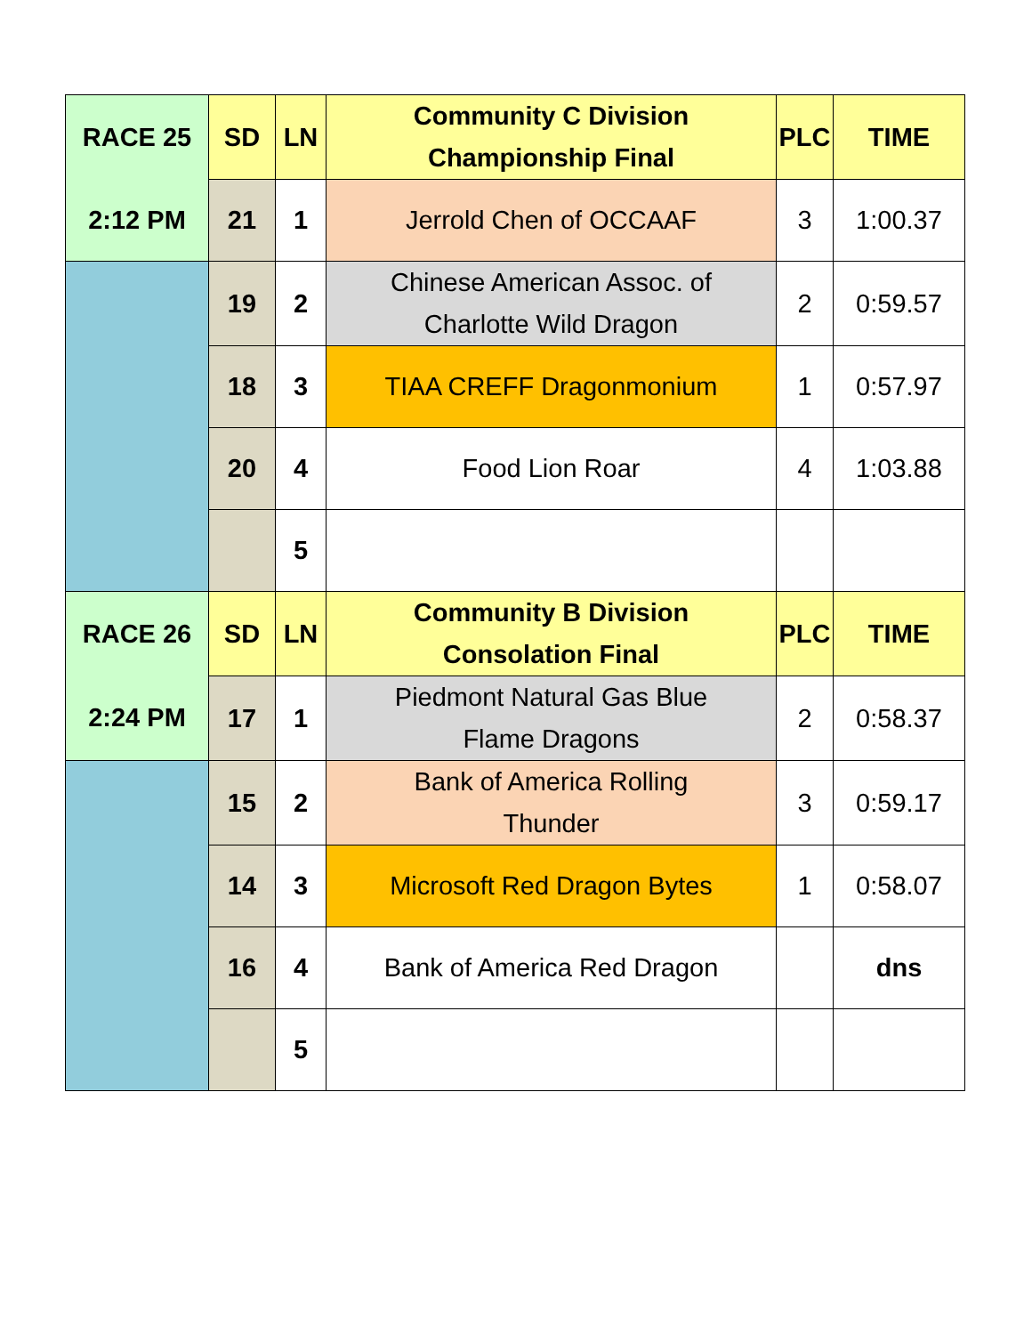| RACE 25 | SD | LN | Community C Division Championship Final | PLC | TIME |
| 2:12 PM | 21 | 1 | Jerrold Chen of OCCAAF | 3 | 1:00.37 |
| | 19 | 2 | Chinese American Assoc. of Charlotte Wild Dragon | 2 | 0:59.57 |
| | 18 | 3 | TIAA CREFF Dragonmonium | 1 | 0:57.97 |
| | 20 | 4 | Food Lion Roar | 4 | 1:03.88 |
| | | 5 | | | |
| RACE 26 | SD | LN | Community B Division Consolation Final | PLC | TIME |
| 2:24 PM | 17 | 1 | Piedmont Natural Gas Blue Flame Dragons | 2 | 0:58.37 |
| | 15 | 2 | Bank of America Rolling Thunder | 3 | 0:59.17 |
| | 14 | 3 | Microsoft Red Dragon Bytes | 1 | 0:58.07 |
| | 16 | 4 | Bank of America Red Dragon | | dns |
| | | 5 | | | |